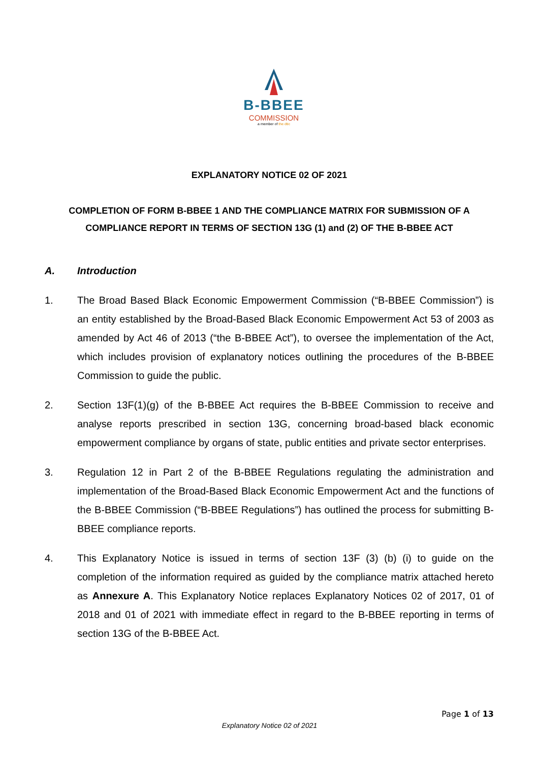B-BBEE
COMMISSION
a member of the dtic
EXPLANATORY NOTICE 02 OF 2021
COMPLETION OF FORM B-BBEE 1 AND THE COMPLIANCE MATRIX FOR SUBMISSION OF A COMPLIANCE REPORT IN TERMS OF SECTION 13G (1) and (2) OF THE B-BBEE ACT
A. Introduction
1. The Broad Based Black Economic Empowerment Commission (“B-BBEE Commission”) is an entity established by the Broad-Based Black Economic Empowerment Act 53 of 2003 as amended by Act 46 of 2013 (“the B-BBEE Act”), to oversee the implementation of the Act, which includes provision of explanatory notices outlining the procedures of the B-BBEE Commission to guide the public.
2. Section 13F(1)(g) of the B-BBEE Act requires the B-BBEE Commission to receive and analyse reports prescribed in section 13G, concerning broad-based black economic empowerment compliance by organs of state, public entities and private sector enterprises.
3. Regulation 12 in Part 2 of the B-BBEE Regulations regulating the administration and implementation of the Broad-Based Black Economic Empowerment Act and the functions of the B-BBEE Commission (“B-BBEE Regulations”) has outlined the process for submitting B-BBEE compliance reports.
4. This Explanatory Notice is issued in terms of section 13F (3) (b) (i) to guide on the completion of the information required as guided by the compliance matrix attached hereto as Annexure A. This Explanatory Notice replaces Explanatory Notices 02 of 2017, 01 of 2018 and 01 of 2021 with immediate effect in regard to the B-BBEE reporting in terms of section 13G of the B-BBEE Act.
Page 1 of 13
Explanatory Notice 02 of 2021